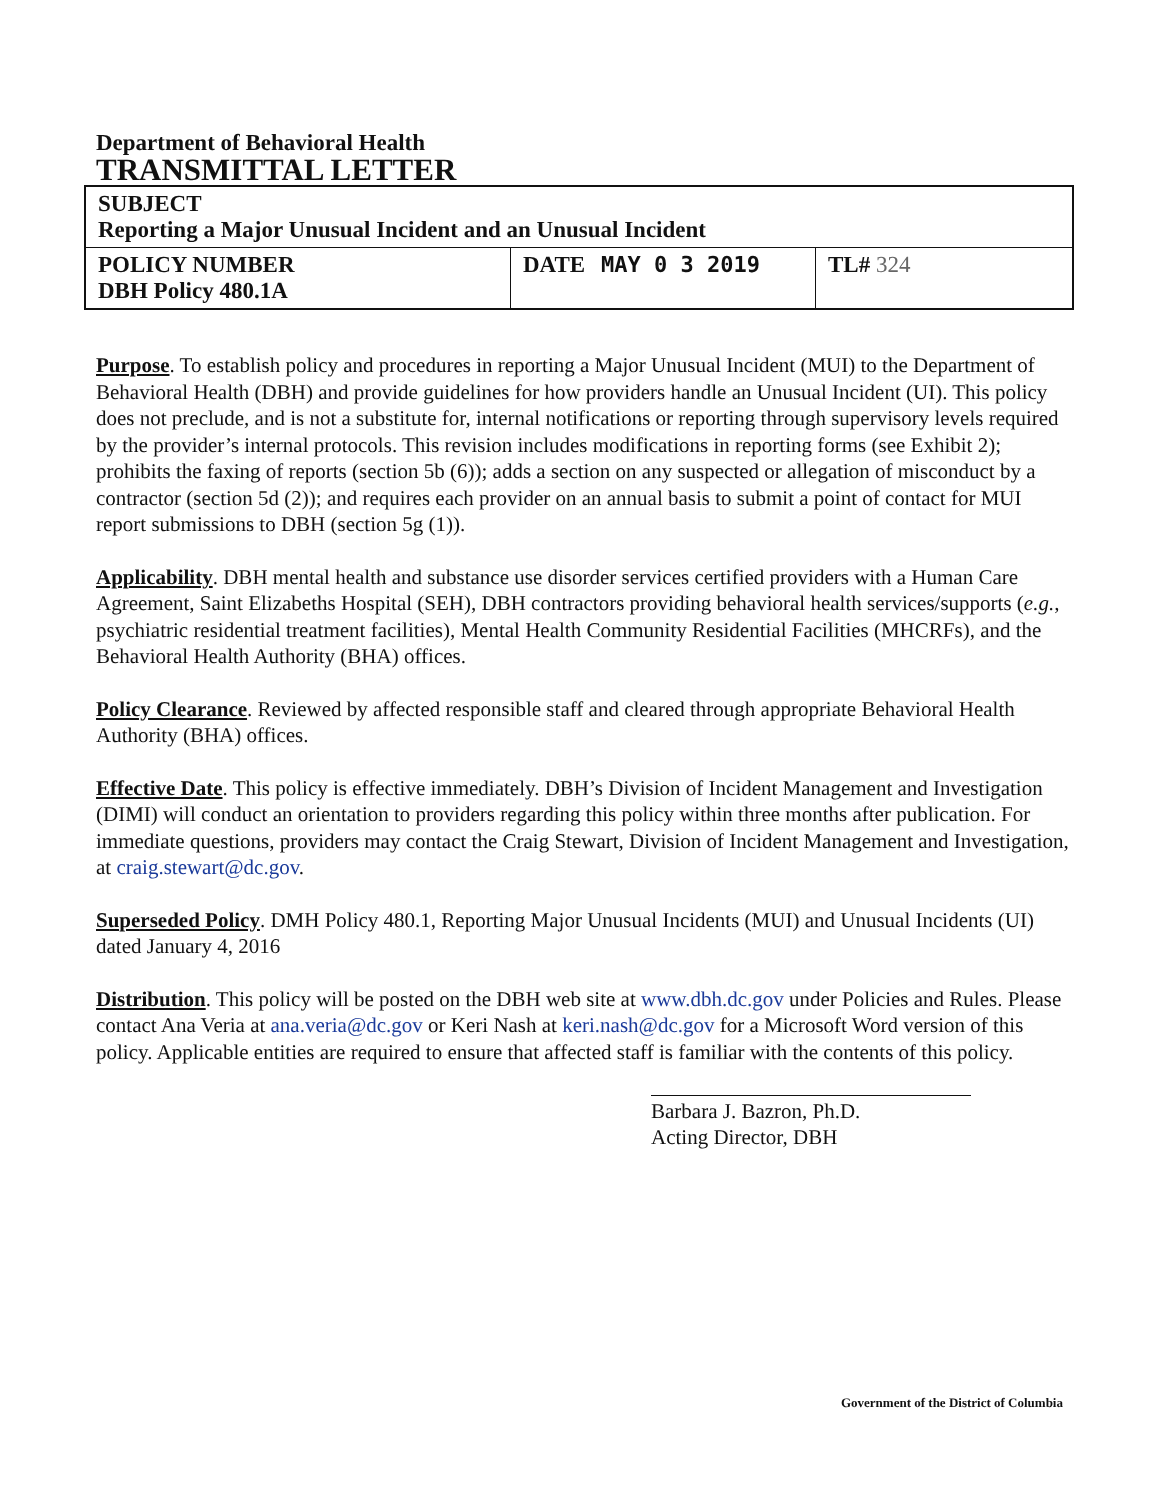Department of Behavioral Health
TRANSMITTAL LETTER
| SUBJECT Reporting a Major Unusual Incident and an Unusual Incident | | |
| POLICY NUMBER DBH Policy 480.1A | DATE MAY 0 3 2019 | TL# 324 |
Purpose. To establish policy and procedures in reporting a Major Unusual Incident (MUI) to the Department of Behavioral Health (DBH) and provide guidelines for how providers handle an Unusual Incident (UI). This policy does not preclude, and is not a substitute for, internal notifications or reporting through supervisory levels required by the provider’s internal protocols. This revision includes modifications in reporting forms (see Exhibit 2); prohibits the faxing of reports (section 5b (6)); adds a section on any suspected or allegation of misconduct by a contractor (section 5d (2)); and requires each provider on an annual basis to submit a point of contact for MUI report submissions to DBH (section 5g (1)).
Applicability. DBH mental health and substance use disorder services certified providers with a Human Care Agreement, Saint Elizabeths Hospital (SEH), DBH contractors providing behavioral health services/supports (e.g., psychiatric residential treatment facilities), Mental Health Community Residential Facilities (MHCRFs), and the Behavioral Health Authority (BHA) offices.
Policy Clearance. Reviewed by affected responsible staff and cleared through appropriate Behavioral Health Authority (BHA) offices.
Effective Date. This policy is effective immediately. DBH’s Division of Incident Management and Investigation (DIMI) will conduct an orientation to providers regarding this policy within three months after publication. For immediate questions, providers may contact the Craig Stewart, Division of Incident Management and Investigation, at craig.stewart@dc.gov.
Superseded Policy. DMH Policy 480.1, Reporting Major Unusual Incidents (MUI) and Unusual Incidents (UI) dated January 4, 2016
Distribution. This policy will be posted on the DBH web site at www.dbh.dc.gov under Policies and Rules. Please contact Ana Veria at ana.veria@dc.gov or Keri Nash at keri.nash@dc.gov for a Microsoft Word version of this policy. Applicable entities are required to ensure that affected staff is familiar with the contents of this policy.
Barbara J. Bazron, Ph.D.
Acting Director, DBH
Government of the District of Columbia